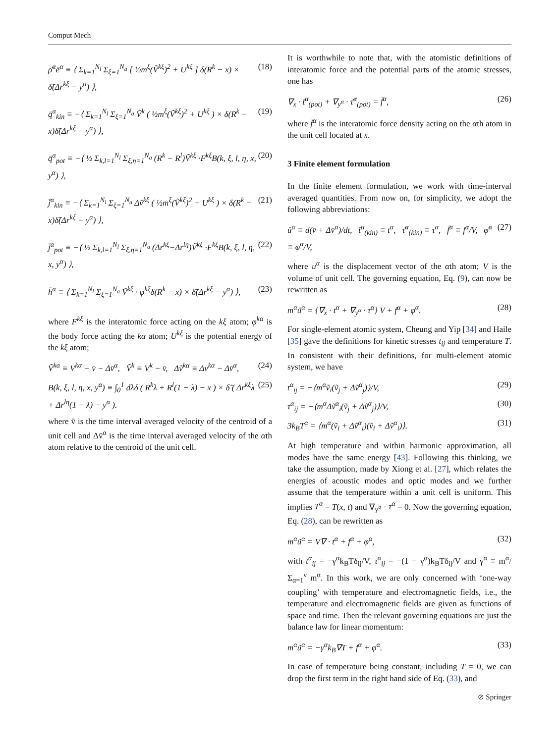Comput Mech
ρ̄<sup>α</sup>ē<sup>α</sup> ≡ ⟨ Σ<sub>k=1</sub><sup>N<sub>l</sub></sup> Σ<sub>ξ=1</sub><sup>N<sub>a</sub></sup> [ ½m<sup>ξ</sup>(Ṽ<sup>kξ</sup>)<sup>2</sup> + U<sup>kξ</sup> ] δ(R<sup>k</sup> − x) × δ̃(Δr<sup>kξ</sup> − y<sup>α</sup>) ⟩, (18)
q̄<sup>α</sup><sub>kin</sub> ≡ −⟨ Σ<sub>k=1</sub><sup>N<sub>l</sub></sup> Σ<sub>ξ=1</sub><sup>N<sub>a</sub></sup> Ṽ<sup>k</sup> ( ½m<sup>ξ</sup>(Ṽ<sup>kξ</sup>)<sup>2</sup> + U<sup>kξ</sup> ) × δ(R<sup>k</sup> − x)δ̃(Δr<sup>kξ</sup> − y<sup>α</sup>) ⟩, (19)
q̄<sup>α</sup><sub>pot</sub> ≡ −⟨ ½ Σ<sub>k,l=1</sub><sup>N<sub>l</sub></sup> Σ<sub>ξ,η=1</sub><sup>N<sub>a</sub></sup> (R<sup>k</sup> − R<sup>l</sup>)Ṽ<sup>kξ</sup> ·F<sup>kξ</sup>B(k, ξ, l, η, x, y<sup>α</sup>) ⟩, (20)
j̄<sup>α</sup><sub>kin</sub> ≡ −⟨ Σ<sub>k=1</sub><sup>N<sub>l</sub></sup> Σ<sub>ξ=1</sub><sup>N<sub>a</sub></sup> Δṽ<sup>kξ</sup> ( ½m<sup>ξ</sup>(Ṽ<sup>kξ</sup>)<sup>2</sup> + U<sup>kξ</sup> ) × δ(R<sup>k</sup> − x)δ̃(Δr<sup>kξ</sup> − y<sup>α</sup>) ⟩, (21)
j̄<sup>α</sup><sub>pot</sub> ≡ −⟨ ½ Σ<sub>k,l=1</sub><sup>N<sub>l</sub></sup> Σ<sub>ξ,η=1</sub><sup>N<sub>a</sub></sup> (Δr<sup>kξ</sup>−Δr<sup>lη</sup>)Ṽ<sup>kξ</sup> ·F<sup>kξ</sup>B(k, ξ, l, η, x, y<sup>α</sup>) ⟩, (22)
h̄<sup>α</sup> ≡ ⟨ Σ<sub>k=1</sub><sup>N<sub>l</sub></sup> Σ<sub>ξ=1</sub><sup>N<sub>a</sub></sup> Ṽ<sup>kξ</sup> · φ<sup>kξ</sup>δ(R<sup>k</sup> − x) × δ̃(Δr<sup>kξ</sup> − y<sup>α</sup>) ⟩, (23)
where F<sup>kξ</sup> is the interatomic force acting on the kξ atom; φ<sup>kα</sup> is the body force acting the kα atom; U<sup>kξ</sup> is the potential energy of the kξ atom;
Ṽ<sup>kα</sup> ≡ V<sup>kα</sup> − v̄ − Δv̄<sup>α</sup>, Ṽ<sup>k</sup> ≡ V<sup>k</sup> − v̄, Δṽ<sup>kα</sup> ≡ Δv<sup>kα</sup> − Δv̄<sup>α</sup>, (24)
B(k, ξ, l, η, x, y<sup>α</sup>) ≡ ∫<sub>0</sub><sup>1</sup> dλδ ( R<sup>k</sup>λ + R<sup>l</sup>(1 − λ) − x ) × δ̃ ( Δr<sup>kξ</sup>λ + Δr<sup>lη</sup>(1 − λ) − y<sup>α</sup> ). (25)
where v̄ is the time interval averaged velocity of the centroid of a unit cell and Δv̄<sup>α</sup> is the time interval averaged velocity of the αth atom relative to the centroid of the unit cell.
It is worthwhile to note that, with the atomistic definitions of interatomic force and the potential parts of the atomic stresses, one has
∇<sub>x</sub> · t̄<sup>α</sup><sub>(pot)</sub> + ∇<sub>y<sup>α</sup></sub> · τ̄<sup>α</sup><sub>(pot)</sub> = f̄<sup>α</sup>, (26)
where f̄<sup>α</sup> is the interatomic force density acting on the αth atom in the unit cell located at x.
3 Finite element formulation
In the finite element formulation, we work with time-interval averaged quantities. From now on, for simplicity, we adopt the following abbreviations:
ü<sup>α</sup> ≡ d(v̄ + Δv̄<sup>α</sup>)/dt, t̄<sup>α</sup><sub>(kin)</sub> ≡ t<sup>α</sup>, τ̄<sup>α</sup><sub>(kin)</sub> ≡ τ<sup>α</sup>, f̄<sup>α</sup> ≡ f<sup>α</sup>/V, φ̄<sup>α</sup> ≡ φ<sup>α</sup>/V, (27)
where u<sup>α</sup> is the displacement vector of the αth atom; V is the volume of unit cell. The governing equation, Eq. (9), can now be rewritten as
m<sup>α</sup>ü<sup>α</sup> = {∇<sub>x</sub> · t<sup>α</sup> + ∇<sub>y<sup>α</sup></sub> · τ<sup>α</sup>} V + f<sup>α</sup> + φ<sup>α</sup>. (28)
For single-element atomic system, Cheung and Yip [34] and Haile [35] gave the definitions for kinetic stresses t<sub>ij</sub> and temperature T. In consistent with their definitions, for multi-element atomic system, we have
t<sup>α</sup><sub>ij</sub> = −⟨m<sup>α</sup>ṽ<sub>i</sub>(ṽ<sub>j</sub> + Δṽ<sup>α</sup><sub>j</sub>)⟩/V, (29)
τ<sup>α</sup><sub>ij</sub> = −⟨m<sup>α</sup>Δṽ<sup>α</sup><sub>i</sub>(ṽ<sub>j</sub> + Δṽ<sup>α</sup><sub>j</sub>)⟩/V, (30)
3k<sub>B</sub>T<sup>α</sup> = ⟨m<sup>α</sup>(ṽ<sub>i</sub> + Δṽ<sup>α</sup><sub>i</sub>)(ṽ<sub>i</sub> + Δṽ<sup>α</sup><sub>i</sub>)⟩. (31)
At high temperature and within harmonic approximation, all modes have the same energy [43]. Following this thinking, we take the assumption, made by Xiong et al. [27], which relates the energies of acoustic modes and optic modes and we further assume that the temperature within a unit cell is uniform. This implies T<sup>α</sup> = T(x, t) and ∇<sub>y<sup>α</sup></sub> · τ<sup>α</sup> = 0. Now the governing equation, Eq. (28), can be rewritten as
m<sup>α</sup>ü<sup>α</sup> = V∇ · t<sup>α</sup> + f<sup>α</sup> + φ<sup>α</sup>, (32)
with t<sup>α</sup><sub>ij</sub> = −γ<sup>α</sup>k<sub>B</sub>Tδ<sub>ij</sub>/V, τ<sup>α</sup><sub>ij</sub> = −(1 − γ<sup>α</sup>)k<sub>B</sub>Tδ<sub>ij</sub>/V and γ<sup>α</sup> ≡ m<sup>α</sup>/Σ<sub>α=1</sub><sup>ν</sup> m<sup>α</sup>. In this work, we are only concerned with ‘one-way coupling’ with temperature and electromagnetic fields, i.e., the temperature and electromagnetic fields are given as functions of space and time. Then the relevant governing equations are just the balance law for linear momentum:
m<sup>α</sup>ü<sup>α</sup> = −γ<sup>α</sup>k<sub>B</sub>∇T + f<sup>α</sup> + φ<sup>α</sup>. (33)
In case of temperature being constant, including T = 0, we can drop the first term in the right hand side of Eq. (33), and
⊘ Springer